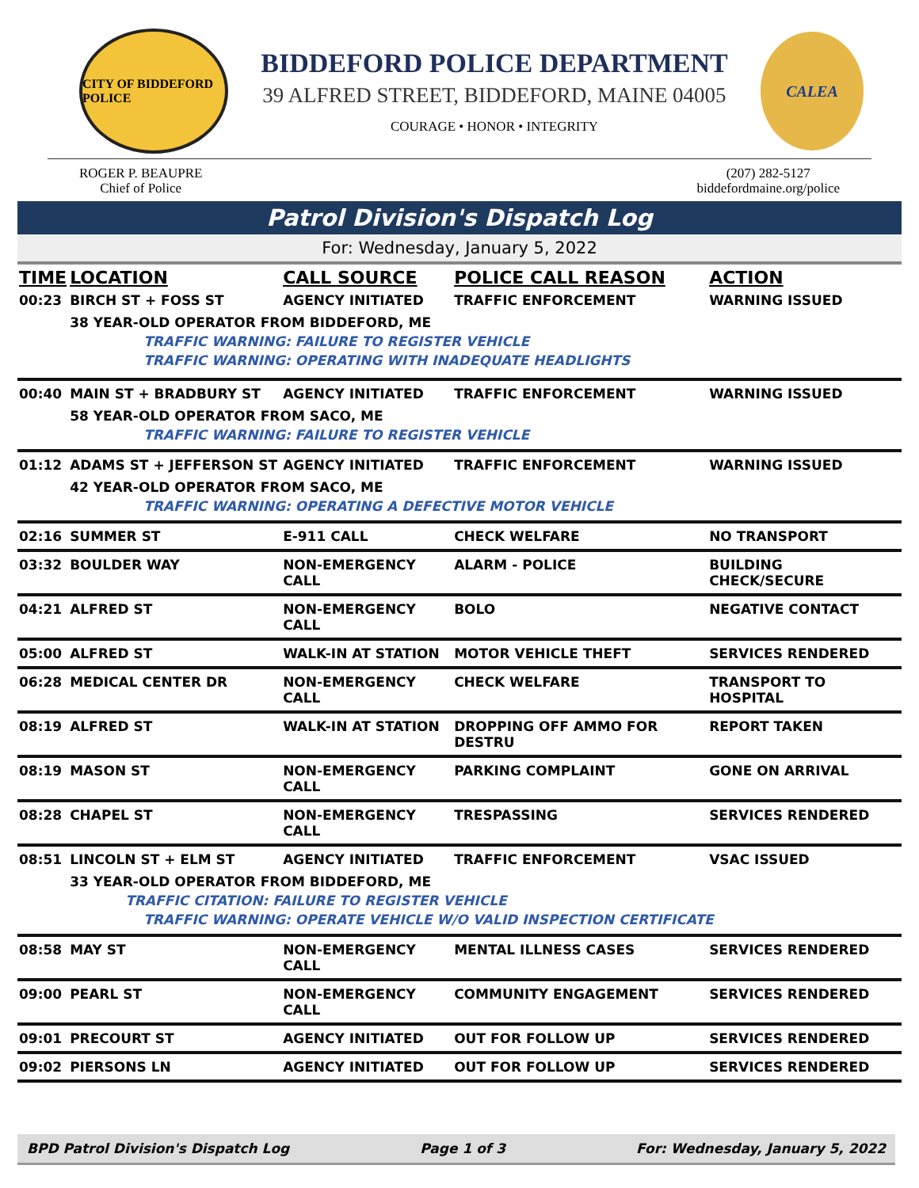CITY OF BIDDEFORD POLICE
BIDDEFORD POLICE DEPARTMENT
39 ALFRED STREET, BIDDEFORD, MAINE 04005
COURAGE • HONOR • INTEGRITY
CALEA
ROGER P. BEAUPRE
Chief of Police
(207) 282-5127
biddefordmaine.org/police
Patrol Division's Dispatch Log
For: Wednesday, January 5, 2022
| TIME | LOCATION | CALL SOURCE | POLICE CALL REASON | ACTION |
| --- | --- | --- | --- | --- |
| 00:23 | BIRCH ST + FOSS ST | AGENCY INITIATED | TRAFFIC ENFORCEMENT | WARNING ISSUED |
| | 38 YEAR-OLD OPERATOR FROM BIDDEFORD, ME | | | |
| | TRAFFIC WARNING: FAILURE TO REGISTER VEHICLE | | | |
| | TRAFFIC WARNING: OPERATING WITH INADEQUATE HEADLIGHTS | | | |
| 00:40 | MAIN ST + BRADBURY ST | AGENCY INITIATED | TRAFFIC ENFORCEMENT | WARNING ISSUED |
| | 58 YEAR-OLD OPERATOR FROM SACO, ME | | | |
| | TRAFFIC WARNING: FAILURE TO REGISTER VEHICLE | | | |
| 01:12 | ADAMS ST + JEFFERSON ST | AGENCY INITIATED | TRAFFIC ENFORCEMENT | WARNING ISSUED |
| | 42 YEAR-OLD OPERATOR FROM SACO, ME | | | |
| | TRAFFIC WARNING: OPERATING A DEFECTIVE MOTOR VEHICLE | | | |
| 02:16 | SUMMER ST | E-911 CALL | CHECK WELFARE | NO TRANSPORT |
| 03:32 | BOULDER WAY | NON-EMERGENCY CALL | ALARM - POLICE | BUILDING CHECK/SECURE |
| 04:21 | ALFRED ST | NON-EMERGENCY CALL | BOLO | NEGATIVE CONTACT |
| 05:00 | ALFRED ST | WALK-IN AT STATION | MOTOR VEHICLE THEFT | SERVICES RENDERED |
| 06:28 | MEDICAL CENTER DR | NON-EMERGENCY CALL | CHECK WELFARE | TRANSPORT TO HOSPITAL |
| 08:19 | ALFRED ST | WALK-IN AT STATION | DROPPING OFF AMMO FOR DESTRU | REPORT TAKEN |
| 08:19 | MASON ST | NON-EMERGENCY CALL | PARKING COMPLAINT | GONE ON ARRIVAL |
| 08:28 | CHAPEL ST | NON-EMERGENCY CALL | TRESPASSING | SERVICES RENDERED |
| 08:51 | LINCOLN ST + ELM ST | AGENCY INITIATED | TRAFFIC ENFORCEMENT | VSAC ISSUED |
| | 33 YEAR-OLD OPERATOR FROM BIDDEFORD, ME | | | |
| | TRAFFIC CITATION: FAILURE TO REGISTER VEHICLE | | | |
| | TRAFFIC WARNING: OPERATE VEHICLE W/O VALID INSPECTION CERTIFICATE | | | |
| 08:58 | MAY ST | NON-EMERGENCY CALL | MENTAL ILLNESS CASES | SERVICES RENDERED |
| 09:00 | PEARL ST | NON-EMERGENCY CALL | COMMUNITY ENGAGEMENT | SERVICES RENDERED |
| 09:01 | PRECOURT ST | AGENCY INITIATED | OUT FOR FOLLOW UP | SERVICES RENDERED |
| 09:02 | PIERSONS LN | AGENCY INITIATED | OUT FOR FOLLOW UP | SERVICES RENDERED |
BPD Patrol Division's Dispatch Log Page 1 of 3 For: Wednesday, January 5, 2022